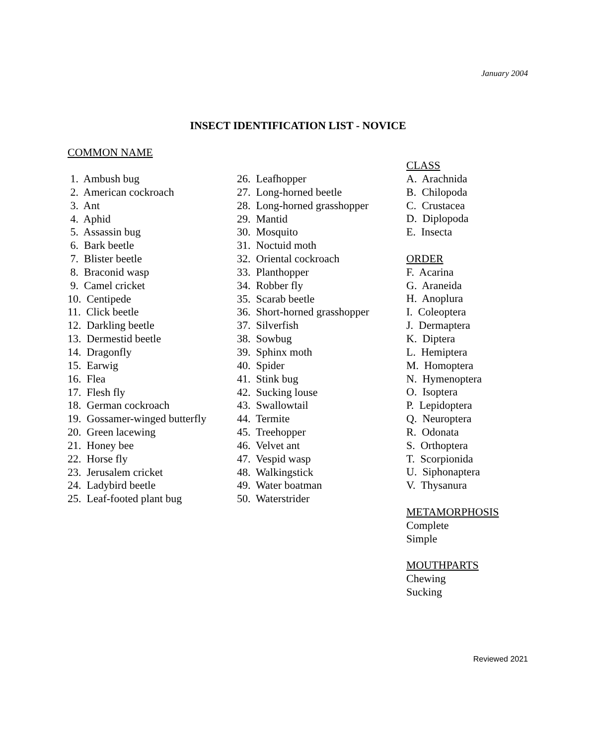January 2004
INSECT IDENTIFICATION LIST - NOVICE
COMMON NAME
1. Ambush bug
2. American cockroach
3. Ant
4. Aphid
5. Assassin bug
6. Bark beetle
7. Blister beetle
8. Braconid wasp
9. Camel cricket
10. Centipede
11. Click beetle
12. Darkling beetle
13. Dermestid beetle
14. Dragonfly
15. Earwig
16. Flea
17. Flesh fly
18. German cockroach
19. Gossamer-winged butterfly
20. Green lacewing
21. Honey bee
22. Horse fly
23. Jerusalem cricket
24. Ladybird beetle
25. Leaf-footed plant bug
26. Leafhopper
27. Long-horned beetle
28. Long-horned grasshopper
29. Mantid
30. Mosquito
31. Noctuid moth
32. Oriental cockroach
33. Planthopper
34. Robber fly
35. Scarab beetle
36. Short-horned grasshopper
37. Silverfish
38. Sowbug
39. Sphinx moth
40. Spider
41. Stink bug
42. Sucking louse
43. Swallowtail
44. Termite
45. Treehopper
46. Velvet ant
47. Vespid wasp
48. Walkingstick
49. Water boatman
50. Waterstrider
CLASS
A. Arachnida
B. Chilopoda
C. Crustacea
D. Diplopoda
E. Insecta
ORDER
F. Acarina
G. Araneida
H. Anoplura
I. Coleoptera
J. Dermaptera
K. Diptera
L. Hemiptera
M. Homoptera
N. Hymenoptera
O. Isoptera
P. Lepidoptera
Q. Neuroptera
R. Odonata
S. Orthoptera
T. Scorpionida
U. Siphonaptera
V. Thysanura
METAMORPHOSIS
Complete
Simple
MOUTHPARTS
Chewing
Sucking
Reviewed 2021